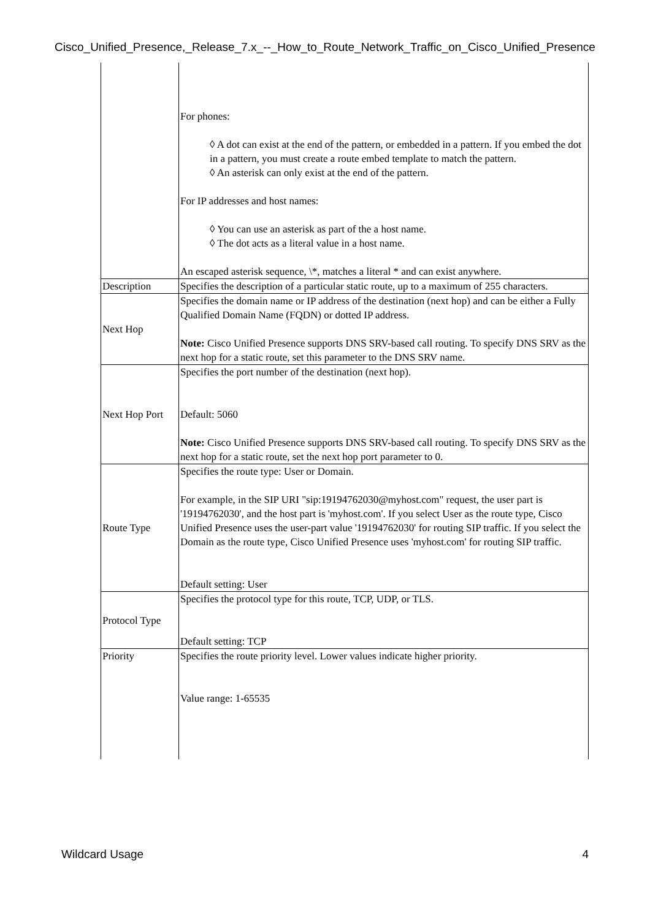Cisco_Unified_Presence,_Release_7.x_--_How_to_Route_Network_Traffic_on_Cisco_Unified_Presence
| | For phones: ◊ A dot can exist at the end of the pattern, or embedded in a pattern. If you embed the dot in a pattern, you must create a route embed template to match the pattern. ◊ An asterisk can only exist at the end of the pattern. For IP addresses and host names: ◊ You can use an asterisk as part of the a host name. ◊ The dot acts as a literal value in a host name. An escaped asterisk sequence, \*, matches a literal * and can exist anywhere. |
| Description | Specifies the description of a particular static route, up to a maximum of 255 characters. |
| Next Hop | Specifies the domain name or IP address of the destination (next hop) and can be either a Fully Qualified Domain Name (FQDN) or dotted IP address. Note: Cisco Unified Presence supports DNS SRV-based call routing. To specify DNS SRV as the next hop for a static route, set this parameter to the DNS SRV name. |
| Next Hop Port | Specifies the port number of the destination (next hop). Default: 5060 Note: Cisco Unified Presence supports DNS SRV-based call routing. To specify DNS SRV as the next hop for a static route, set the next hop port parameter to 0. |
| Route Type | Specifies the route type: User or Domain. For example, in the SIP URI "sip:19194762030@myhost.com" request, the user part is '19194762030', and the host part is 'myhost.com'. If you select User as the route type, Cisco Unified Presence uses the user-part value '19194762030' for routing SIP traffic. If you select the Domain as the route type, Cisco Unified Presence uses 'myhost.com' for routing SIP traffic. Default setting: User |
| Protocol Type | Specifies the protocol type for this route, TCP, UDP, or TLS. Default setting: TCP |
| Priority | Specifies the route priority level. Lower values indicate higher priority. Value range: 1-65535 |
Wildcard Usage 4